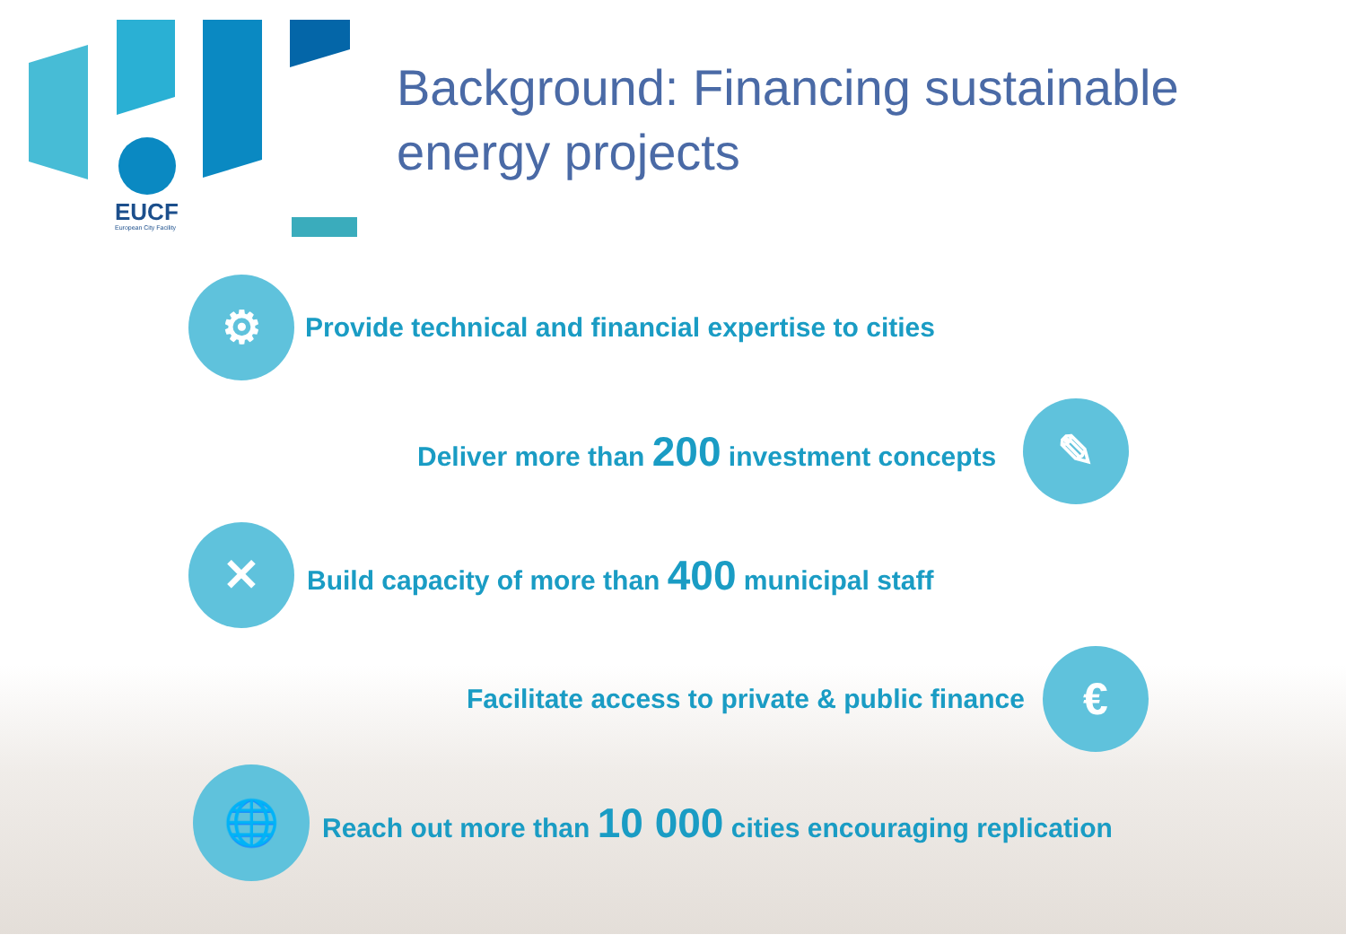EUCF
European City Facility
Background: Financing sustainable energy projects
⚙
Provide technical and financial expertise to cities
Deliver more than 200 investment concepts
✎
✕
Build capacity of more than 400 municipal staff
Facilitate access to private & public finance
€
🌐
Reach out more than 10 000 cities encouraging replication